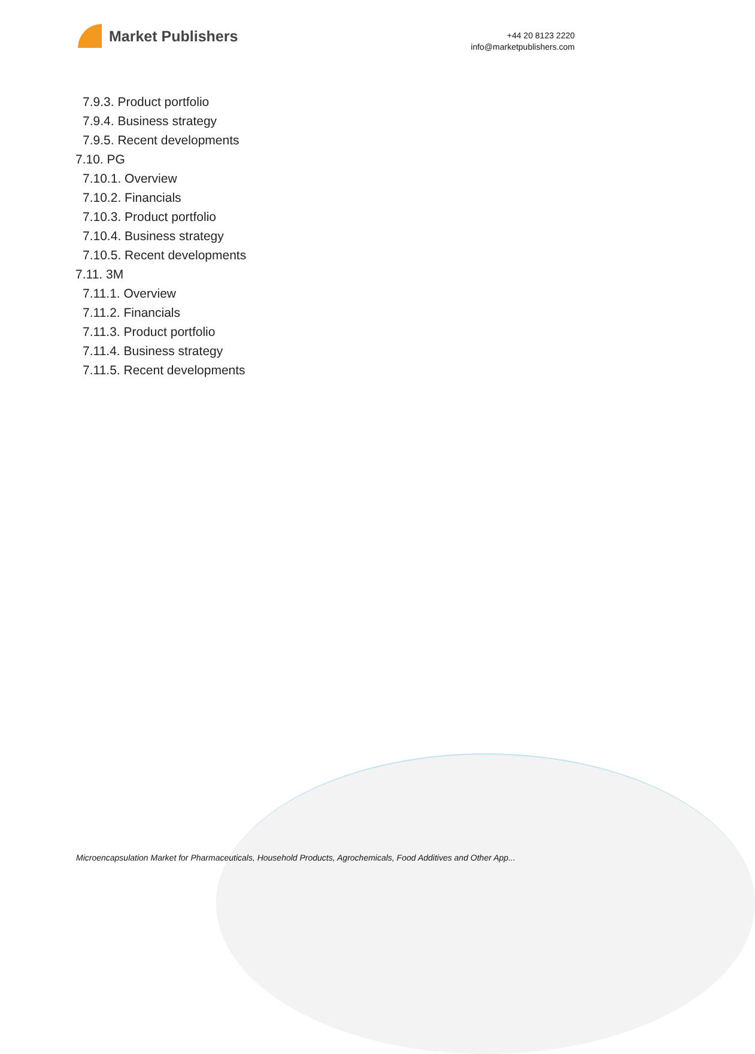Market Publishers
+44 20 8123 2220
info@marketpublishers.com
7.9.3. Product portfolio
7.9.4. Business strategy
7.9.5. Recent developments
7.10. PG
7.10.1. Overview
7.10.2. Financials
7.10.3. Product portfolio
7.10.4. Business strategy
7.10.5. Recent developments
7.11. 3M
7.11.1. Overview
7.11.2. Financials
7.11.3. Product portfolio
7.11.4. Business strategy
7.11.5. Recent developments
Microencapsulation Market for Pharmaceuticals, Household Products, Agrochemicals, Food Additives and Other App...